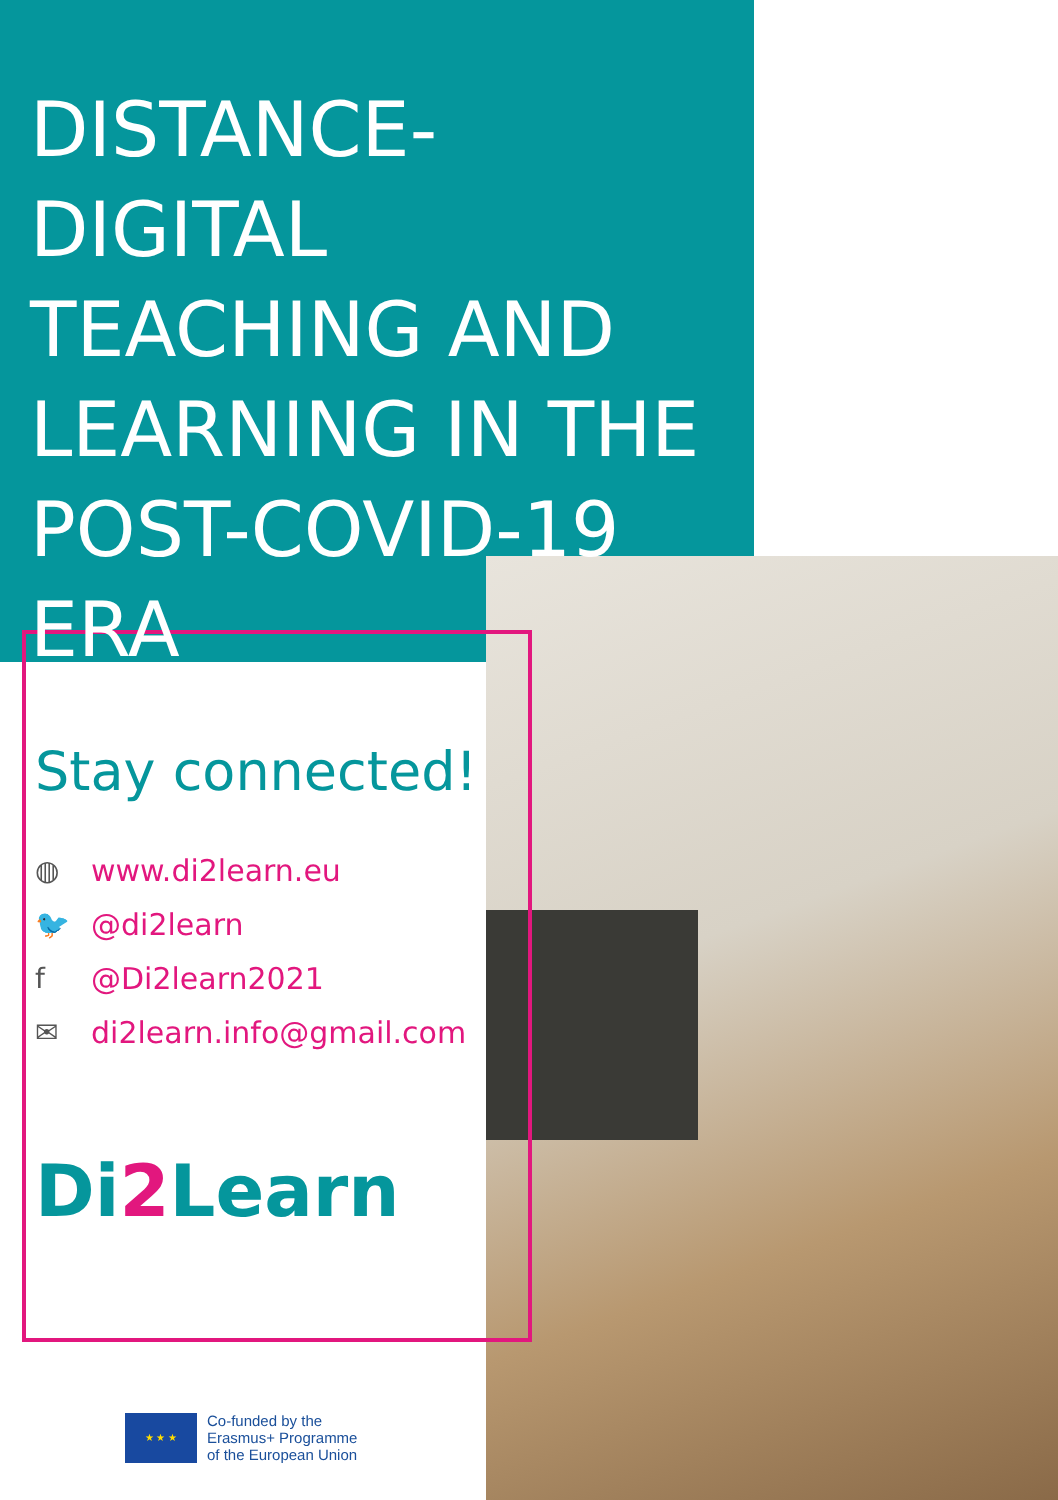DISTANCE-DIGITAL TEACHING AND LEARNING IN THE POST-COVID-19 ERA
Stay connected!
◍ www.di2learn.eu
🐦 @di2learn
f @Di2learn2021
✉ di2learn.info@gmail.com
Di2 Learn
★ ★ ★
Co-funded by the
Erasmus+ Programme
of the European Union